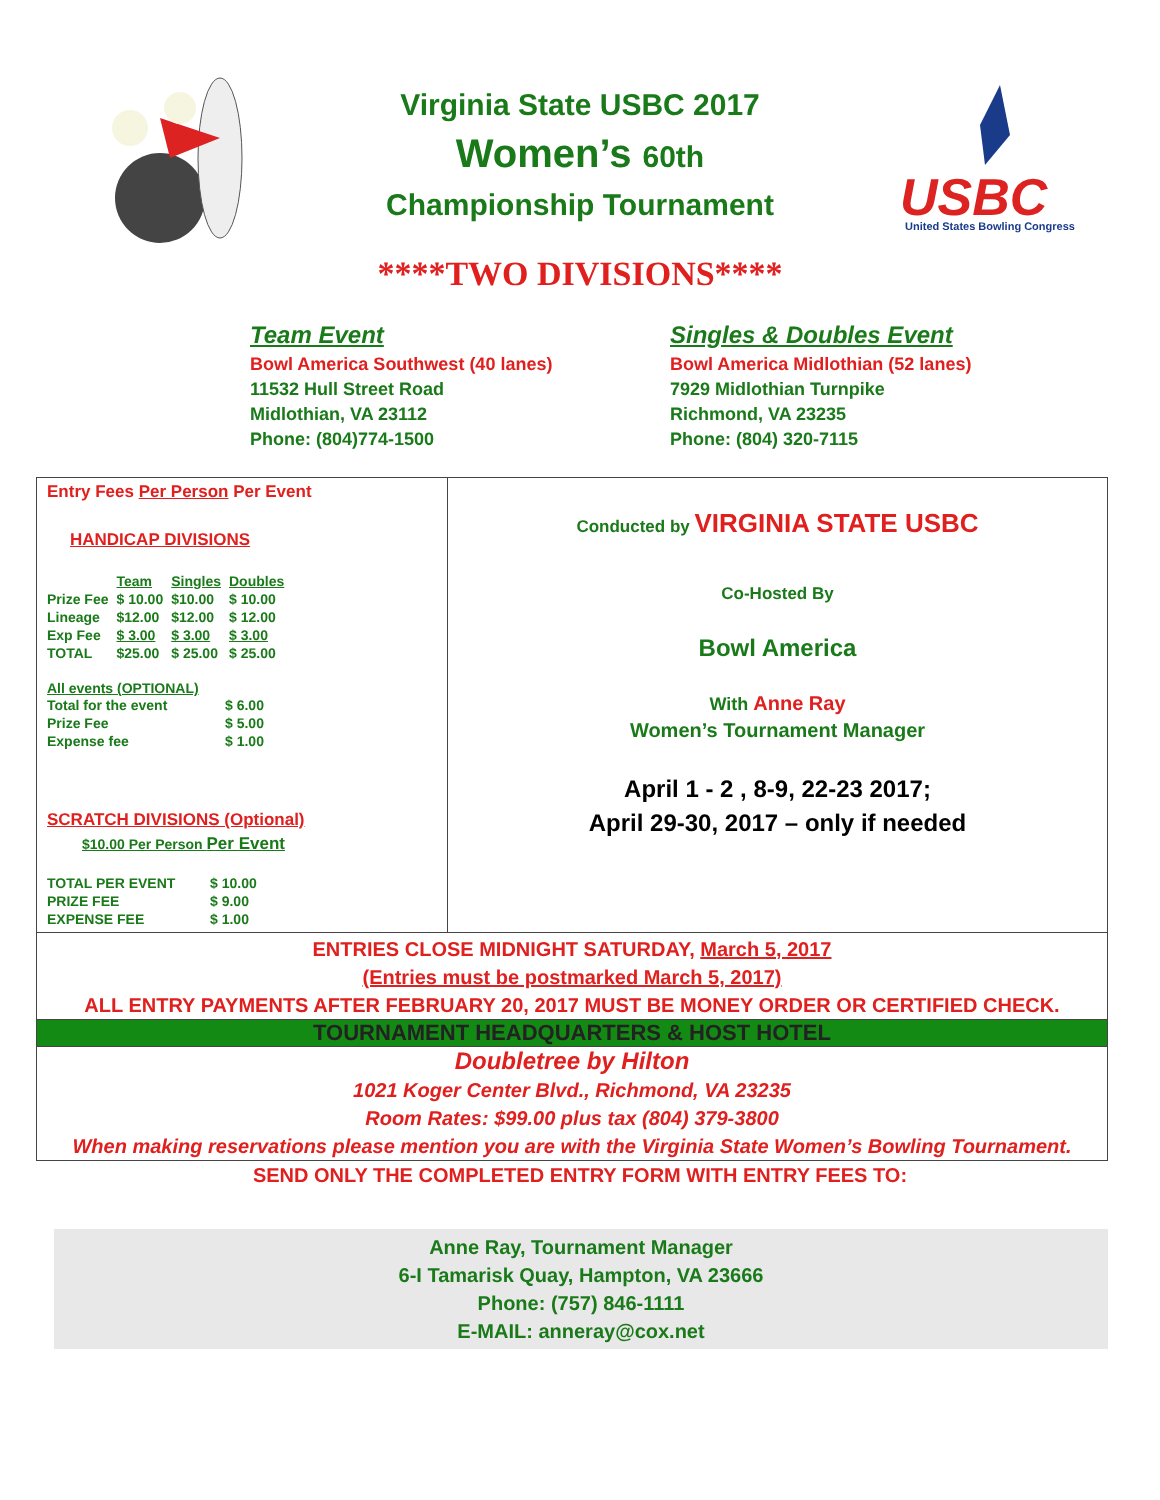Virginia State USBC 2017
Women’s 60th
Championship Tournament
USBC
United States Bowling Congress
****TWO DIVISIONS****
Team Event
Bowl America Southwest (40 lanes)
11532 Hull Street Road
Midlothian, VA 23112
Phone: (804)774-1500
Singles & Doubles Event
Bowl America Midlothian (52 lanes)
7929 Midlothian Turnpike
Richmond, VA 23235
Phone: (804) 320-7115
Entry Fees Per Person Per Event
HANDICAP DIVISIONS
| | Team | Singles | Doubles |
| Prize Fee | $ 10.00 | $10.00 | $ 10.00 |
| Lineage | $12.00 | $12.00 | $ 12.00 |
| Exp Fee | $ 3.00 | $ 3.00 | $ 3.00 |
| TOTAL | $25.00 | $ 25.00 | $ 25.00 |
All events (OPTIONAL)
| Total for the event | $ 6.00 |
| Prize Fee | $ 5.00 |
| Expense fee | $ 1.00 |
SCRATCH DIVISIONS (Optional)
$10.00 Per Person Per Event
| TOTAL PER EVENT | $ 10.00 |
| PRIZE FEE | $ 9.00 |
| EXPENSE FEE | $ 1.00 |
Conducted by VIRGINIA STATE USBC
Co-Hosted By
Bowl America
With Anne Ray
Women’s Tournament Manager
April 1 - 2 , 8-9, 22-23 2017;
April 29-30, 2017 – only if needed
ENTRIES CLOSE MIDNIGHT SATURDAY, March 5, 2017
(Entries must be postmarked March 5, 2017)
ALL ENTRY PAYMENTS AFTER FEBRUARY 20, 2017 MUST BE MONEY ORDER OR CERTIFIED CHECK.
TOURNAMENT HEADQUARTERS & HOST HOTEL
Doubletree by Hilton
1021 Koger Center Blvd., Richmond, VA 23235
Room Rates: $99.00 plus tax (804) 379-3800
When making reservations please mention you are with the Virginia State Women’s Bowling Tournament.
SEND ONLY THE COMPLETED ENTRY FORM WITH ENTRY FEES TO:
Anne Ray, Tournament Manager
6-I Tamarisk Quay, Hampton, VA 23666
Phone: (757) 846-1111
E-MAIL: anneray@cox.net